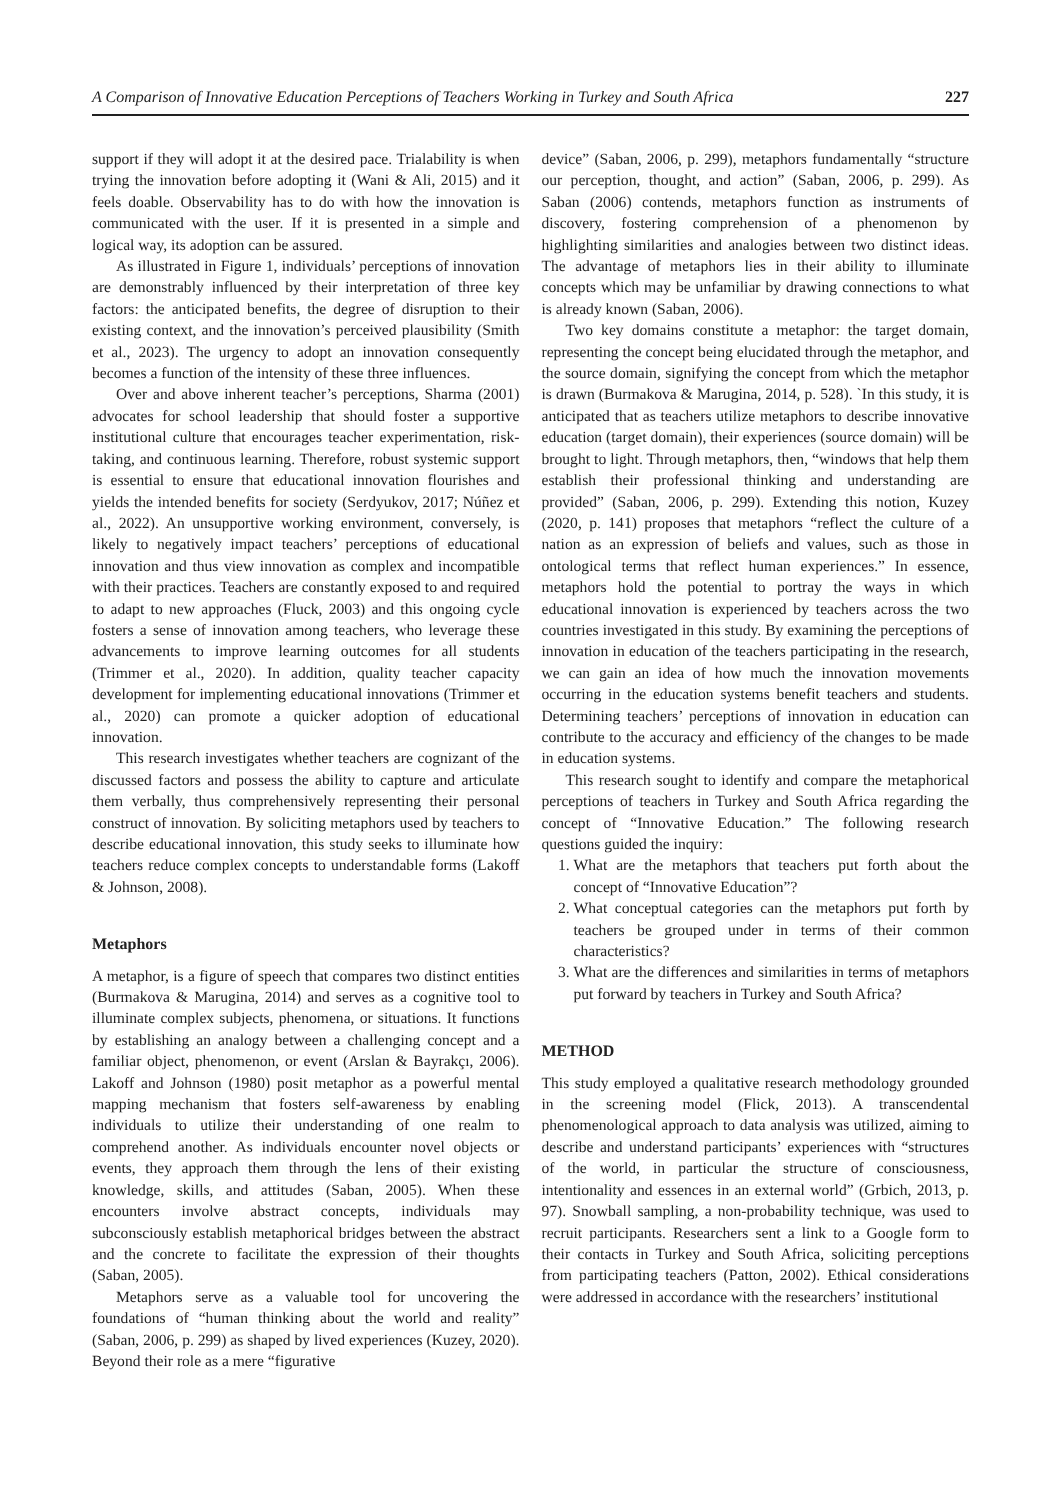A Comparison of Innovative Education Perceptions of Teachers Working in Turkey and South Africa 227
support if they will adopt it at the desired pace. Trialability is when trying the innovation before adopting it (Wani & Ali, 2015) and it feels doable. Observability has to do with how the innovation is communicated with the user. If it is presented in a simple and logical way, its adoption can be assured.
As illustrated in Figure 1, individuals’ perceptions of innovation are demonstrably influenced by their interpretation of three key factors: the anticipated benefits, the degree of disruption to their existing context, and the innovation’s perceived plausibility (Smith et al., 2023). The urgency to adopt an innovation consequently becomes a function of the intensity of these three influences.
Over and above inherent teacher’s perceptions, Sharma (2001) advocates for school leadership that should foster a supportive institutional culture that encourages teacher experimentation, risk-taking, and continuous learning. Therefore, robust systemic support is essential to ensure that educational innovation flourishes and yields the intended benefits for society (Serdyukov, 2017; Núñez et al., 2022). An unsupportive working environment, conversely, is likely to negatively impact teachers’ perceptions of educational innovation and thus view innovation as complex and incompatible with their practices. Teachers are constantly exposed to and required to adapt to new approaches (Fluck, 2003) and this ongoing cycle fosters a sense of innovation among teachers, who leverage these advancements to improve learning outcomes for all students (Trimmer et al., 2020). In addition, quality teacher capacity development for implementing educational innovations (Trimmer et al., 2020) can promote a quicker adoption of educational innovation.
This research investigates whether teachers are cognizant of the discussed factors and possess the ability to capture and articulate them verbally, thus comprehensively representing their personal construct of innovation. By soliciting metaphors used by teachers to describe educational innovation, this study seeks to illuminate how teachers reduce complex concepts to understandable forms (Lakoff & Johnson, 2008).
Metaphors
A metaphor, is a figure of speech that compares two distinct entities (Burmakova & Marugina, 2014) and serves as a cognitive tool to illuminate complex subjects, phenomena, or situations. It functions by establishing an analogy between a challenging concept and a familiar object, phenomenon, or event (Arslan & Bayrakçı, 2006). Lakoff and Johnson (1980) posit metaphor as a powerful mental mapping mechanism that fosters self-awareness by enabling individuals to utilize their understanding of one realm to comprehend another. As individuals encounter novel objects or events, they approach them through the lens of their existing knowledge, skills, and attitudes (Saban, 2005). When these encounters involve abstract concepts, individuals may subconsciously establish metaphorical bridges between the abstract and the concrete to facilitate the expression of their thoughts (Saban, 2005).
Metaphors serve as a valuable tool for uncovering the foundations of “human thinking about the world and reality” (Saban, 2006, p. 299) as shaped by lived experiences (Kuzey, 2020). Beyond their role as a mere “figurative
device” (Saban, 2006, p. 299), metaphors fundamentally “structure our perception, thought, and action” (Saban, 2006, p. 299). As Saban (2006) contends, metaphors function as instruments of discovery, fostering comprehension of a phenomenon by highlighting similarities and analogies between two distinct ideas. The advantage of metaphors lies in their ability to illuminate concepts which may be unfamiliar by drawing connections to what is already known (Saban, 2006).
Two key domains constitute a metaphor: the target domain, representing the concept being elucidated through the metaphor, and the source domain, signifying the concept from which the metaphor is drawn (Burmakova & Marugina, 2014, p. 528). `In this study, it is anticipated that as teachers utilize metaphors to describe innovative education (target domain), their experiences (source domain) will be brought to light. Through metaphors, then, “windows that help them establish their professional thinking and understanding are provided” (Saban, 2006, p. 299). Extending this notion, Kuzey (2020, p. 141) proposes that metaphors “reflect the culture of a nation as an expression of beliefs and values, such as those in ontological terms that reflect human experiences.” In essence, metaphors hold the potential to portray the ways in which educational innovation is experienced by teachers across the two countries investigated in this study. By examining the perceptions of innovation in education of the teachers participating in the research, we can gain an idea of how much the innovation movements occurring in the education systems benefit teachers and students. Determining teachers’ perceptions of innovation in education can contribute to the accuracy and efficiency of the changes to be made in education systems.
This research sought to identify and compare the metaphorical perceptions of teachers in Turkey and South Africa regarding the concept of “Innovative Education.” The following research questions guided the inquiry:
1. What are the metaphors that teachers put forth about the concept of “Innovative Education”?
2. What conceptual categories can the metaphors put forth by teachers be grouped under in terms of their common characteristics?
3. What are the differences and similarities in terms of metaphors put forward by teachers in Turkey and South Africa?
METHOD
This study employed a qualitative research methodology grounded in the screening model (Flick, 2013). A transcendental phenomenological approach to data analysis was utilized, aiming to describe and understand participants’ experiences with “structures of the world, in particular the structure of consciousness, intentionality and essences in an external world” (Grbich, 2013, p. 97). Snowball sampling, a non-probability technique, was used to recruit participants. Researchers sent a link to a Google form to their contacts in Turkey and South Africa, soliciting perceptions from participating teachers (Patton, 2002). Ethical considerations were addressed in accordance with the researchers’ institutional